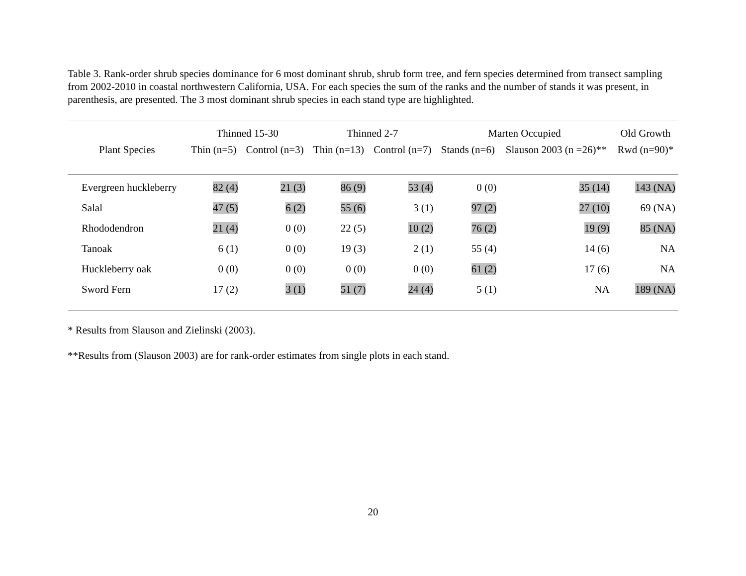Table 3. Rank-order shrub species dominance for 6 most dominant shrub, shrub form tree, and fern species determined from transect sampling from 2002-2010 in coastal northwestern California, USA. For each species the sum of the ranks and the number of stands it was present, in parenthesis, are presented. The 3 most dominant shrub species in each stand type are highlighted.
| | Thinned 15-30 | | Thinned 2-7 | | Marten Occupied | | Old Growth |
| --- | --- | --- | --- | --- | --- | --- | --- |
| Plant Species | Thin (n=5) | Control (n=3) | Thin (n=13) | Control (n=7) | Stands (n=6) | Slauson 2003 (n =26)** | Rwd (n=90)* |
| Evergreen huckleberry | 82 (4) | 21 (3) | 86 (9) | 53 (4) | 0 (0) | 35 (14) | 143 (NA) |
| Salal | 47 (5) | 6 (2) | 55 (6) | 3 (1) | 97 (2) | 27 (10) | 69 (NA) |
| Rhododendron | 21 (4) | 0 (0) | 22 (5) | 10 (2) | 76 (2) | 19 (9) | 85 (NA) |
| Tanoak | 6 (1) | 0 (0) | 19 (3) | 2 (1) | 55 (4) | 14 (6) | NA |
| Huckleberry oak | 0 (0) | 0 (0) | 0 (0) | 0 (0) | 61 (2) | 17 (6) | NA |
| Sword Fern | 17 (2) | 3 (1) | 51 (7) | 24 (4) | 5 (1) | NA | 189 (NA) |
* Results from Slauson and Zielinski (2003).
**Results from (Slauson 2003) are for rank-order estimates from single plots in each stand.
20